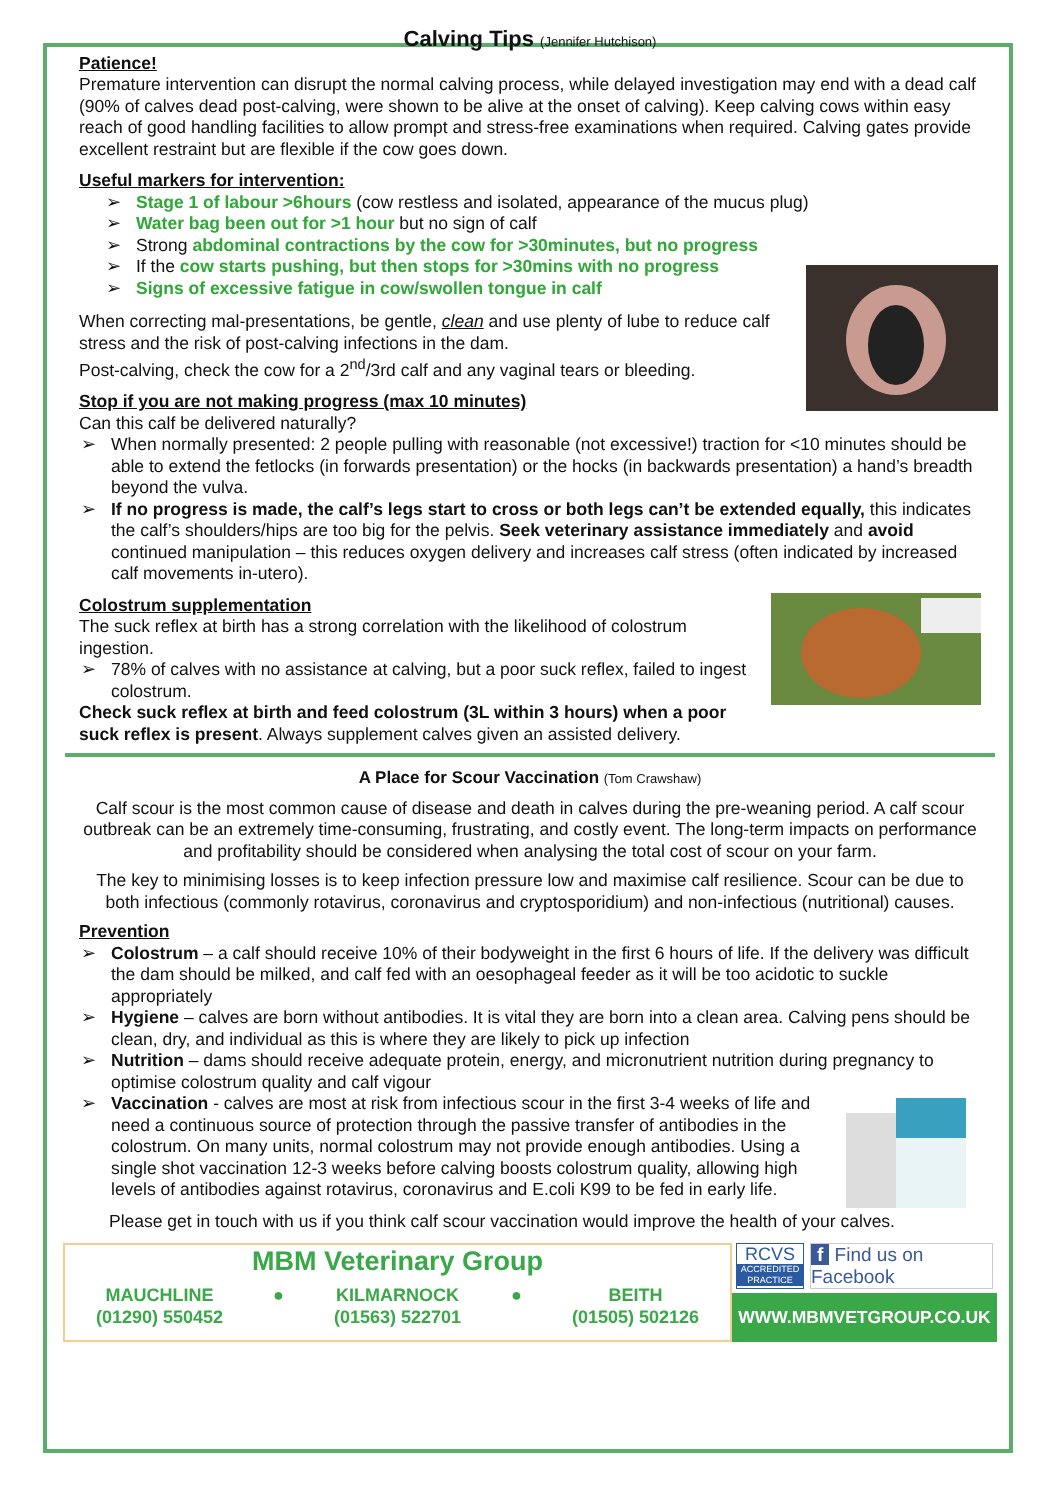Calving Tips (Jennifer Hutchison)
Patience!
Premature intervention can disrupt the normal calving process, while delayed investigation may end with a dead calf (90% of calves dead post-calving, were shown to be alive at the onset of calving). Keep calving cows within easy reach of good handling facilities to allow prompt and stress-free examinations when required. Calving gates provide excellent restraint but are flexible if the cow goes down.
Useful markers for intervention:
Stage 1 of labour >6hours (cow restless and isolated, appearance of the mucus plug)
Water bag been out for >1 hour but no sign of calf
Strong abdominal contractions by the cow for >30minutes, but no progress
If the cow starts pushing, but then stops for >30mins with no progress
Signs of excessive fatigue in cow/swollen tongue in calf
When correcting mal-presentations, be gentle, clean and use plenty of lube to reduce calf stress and the risk of post-calving infections in the dam.
Post-calving, check the cow for a 2<sup>nd</sup>/3rd calf and any vaginal tears or bleeding.
Stop if you are not making progress (max 10 minutes)
Can this calf be delivered naturally?
When normally presented: 2 people pulling with reasonable (not excessive!) traction for <10 minutes should be able to extend the fetlocks (in forwards presentation) or the hocks (in backwards presentation) a hand’s breadth beyond the vulva.
If no progress is made, the calf’s legs start to cross or both legs can’t be extended equally, this indicates the calf’s shoulders/hips are too big for the pelvis. Seek veterinary assistance immediately and avoid continued manipulation – this reduces oxygen delivery and increases calf stress (often indicated by increased calf movements in-utero).
Colostrum supplementation
The suck reflex at birth has a strong correlation with the likelihood of colostrum ingestion.
78% of calves with no assistance at calving, but a poor suck reflex, failed to ingest colostrum.
Check suck reflex at birth and feed colostrum (3L within 3 hours) when a poor suck reflex is present. Always supplement calves given an assisted delivery.
A Place for Scour Vaccination (Tom Crawshaw)
Calf scour is the most common cause of disease and death in calves during the pre-weaning period. A calf scour outbreak can be an extremely time-consuming, frustrating, and costly event. The long-term impacts on performance and profitability should be considered when analysing the total cost of scour on your farm.
The key to minimising losses is to keep infection pressure low and maximise calf resilience. Scour can be due to both infectious (commonly rotavirus, coronavirus and cryptosporidium) and non-infectious (nutritional) causes.
Prevention
Colostrum – a calf should receive 10% of their bodyweight in the first 6 hours of life. If the delivery was difficult the dam should be milked, and calf fed with an oesophageal feeder as it will be too acidotic to suckle appropriately
Hygiene – calves are born without antibodies. It is vital they are born into a clean area. Calving pens should be clean, dry, and individual as this is where they are likely to pick up infection
Nutrition – dams should receive adequate protein, energy, and micronutrient nutrition during pregnancy to optimise colostrum quality and calf vigour
Vaccination - calves are most at risk from infectious scour in the first 3-4 weeks of life and need a continuous source of protection through the passive transfer of antibodies in the colostrum. On many units, normal colostrum may not provide enough antibodies. Using a single shot vaccination 12-3 weeks before calving boosts colostrum quality, allowing high levels of antibodies against rotavirus, coronavirus and E.coli K99 to be fed in early life.
Please get in touch with us if you think calf scour vaccination would improve the health of your calves.
MBM Veterinary Group
MAUCHLINE
(01290) 550452 ● KILMARNOCK
(01563) 522701 ● BEITH
(01505) 502126
RCVS
ACCREDITED PRACTICE
f Find us on
Facebook
WWW.MBMVETGROUP.CO.UK